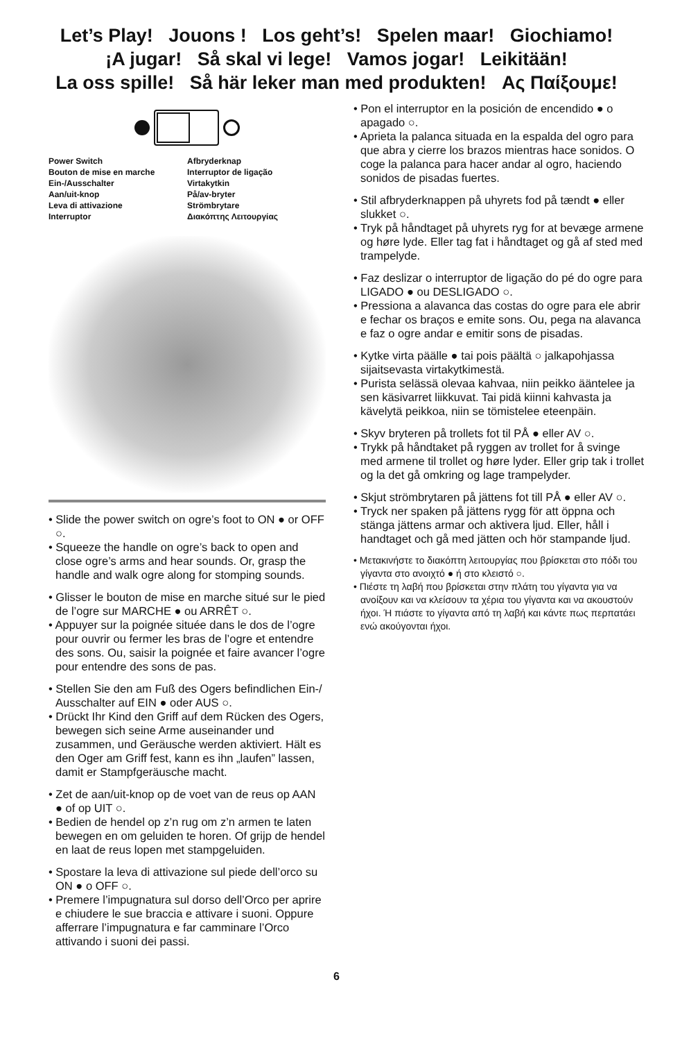Let’s Play! Jouons ! Los geht’s! Spelen maar! Giochiamo!
¡A jugar! Så skal vi lege! Vamos jogar! Leikitään!
La oss spille! Så här leker man med produkten! Ας Παίξουμε!
Power Switch
Bouton de mise en marche
Ein-/Ausschalter
Aan/uit-knop
Leva di attivazione
Interruptor
Afbryderknap
Interruptor de ligação
Virtakytkin
På/av-bryter
Strömbrytare
Διακόπτης Λειτουργίας
• Slide the power switch on ogre’s foot to ON ● or OFF ○.
• Squeeze the handle on ogre’s back to open and close ogre’s arms and hear sounds. Or, grasp the handle and walk ogre along for stomping sounds.
• Glisser le bouton de mise en marche situé sur le pied de l’ogre sur MARCHE ● ou ARRÊT ○.
• Appuyer sur la poignée située dans le dos de l’ogre pour ouvrir ou fermer les bras de l’ogre et entendre des sons. Ou, saisir la poignée et faire avancer l’ogre pour entendre des sons de pas.
• Stellen Sie den am Fuß des Ogers befindlichen Ein-/ Ausschalter auf EIN ● oder AUS ○.
• Drückt Ihr Kind den Griff auf dem Rücken des Ogers, bewegen sich seine Arme auseinander und zusammen, und Geräusche werden aktiviert. Hält es den Oger am Griff fest, kann es ihn „laufen” lassen, damit er Stampfgeräusche macht.
• Zet de aan/uit-knop op de voet van de reus op AAN ● of op UIT ○.
• Bedien de hendel op z’n rug om z’n armen te laten bewegen en om geluiden te horen. Of grijp de hendel en laat de reus lopen met stampgeluiden.
• Spostare la leva di attivazione sul piede dell’orco su ON ● o OFF ○.
• Premere l’impugnatura sul dorso dell’Orco per aprire e chiudere le sue braccia e attivare i suoni. Oppure afferrare l’impugnatura e far camminare l’Orco attivando i suoni dei passi.
• Pon el interruptor en la posición de encendido ● o apagado ○.
• Aprieta la palanca situada en la espalda del ogro para que abra y cierre los brazos mientras hace sonidos. O coge la palanca para hacer andar al ogro, haciendo sonidos de pisadas fuertes.
• Stil afbryderknappen på uhyrets fod på tændt ● eller slukket ○.
• Tryk på håndtaget på uhyrets ryg for at bevæge armene og høre lyde. Eller tag fat i håndtaget og gå af sted med trampelyde.
• Faz deslizar o interruptor de ligação do pé do ogre para LIGADO ● ou DESLIGADO ○.
• Pressiona a alavanca das costas do ogre para ele abrir e fechar os braços e emite sons. Ou, pega na alavanca e faz o ogre andar e emitir sons de pisadas.
• Kytke virta päälle ● tai pois päältä ○ jalkapohjassa sijaitsevasta virtakytkimestä.
• Purista selässä olevaa kahvaa, niin peikko ääntelee ja sen käsivarret liikkuvat. Tai pidä kiinni kahvasta ja kävelytä peikkoa, niin se tömistelee eteenpäin.
• Skyv bryteren på trollets fot til PÅ ● eller AV ○.
• Trykk på håndtaket på ryggen av trollet for å svinge med armene til trollet og høre lyder. Eller grip tak i trollet og la det gå omkring og lage trampelyder.
• Skjut strömbrytaren på jättens fot till PÅ ● eller AV ○.
• Tryck ner spaken på jättens rygg för att öppna och stänga jättens armar och aktivera ljud. Eller, håll i handtaget och gå med jätten och hör stampande ljud.
• Μετακινήστε το διακόπτη λειτουργίας που βρίσκεται στο πόδι του γίγαντα στο ανοιχτό ● ή στο κλειστό ○.
• Πιέστε τη λαβή που βρίσκεται στην πλάτη του γίγαντα για να ανοίξουν και να κλείσουν τα χέρια του γίγαντα και να ακουστούν ήχοι. Ή πιάστε το γίγαντα από τη λαβή και κάντε πως περπατάει ενώ ακούγονται ήχοι.
6